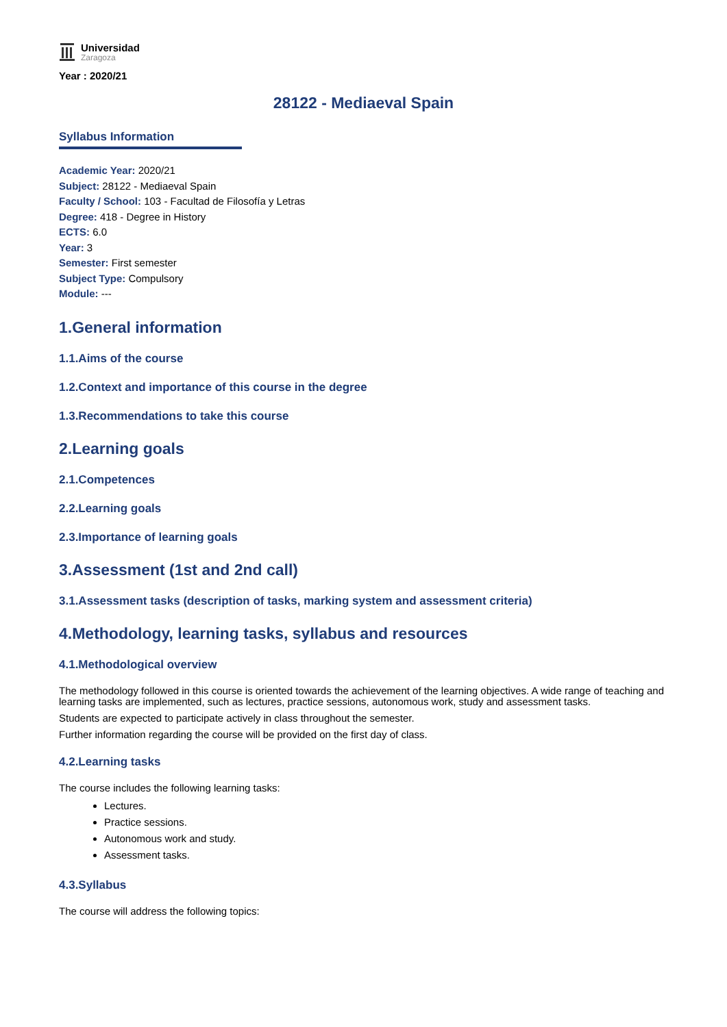Universidad
Zaragoza
Year : 2020/21
28122 - Mediaeval Spain
Syllabus Information
Academic Year: 2020/21
Subject: 28122 - Mediaeval Spain
Faculty / School: 103 - Facultad de Filosofía y Letras
Degree: 418 - Degree in History
ECTS: 6.0
Year: 3
Semester: First semester
Subject Type: Compulsory
Module: ---
1.General information
1.1.Aims of the course
1.2.Context and importance of this course in the degree
1.3.Recommendations to take this course
2.Learning goals
2.1.Competences
2.2.Learning goals
2.3.Importance of learning goals
3.Assessment (1st and 2nd call)
3.1.Assessment tasks (description of tasks, marking system and assessment criteria)
4.Methodology, learning tasks, syllabus and resources
4.1.Methodological overview
The methodology followed in this course is oriented towards the achievement of the learning objectives. A wide range of teaching and learning tasks are implemented, such as lectures, practice sessions, autonomous work, study and assessment tasks.
Students are expected to participate actively in class throughout the semester.
Further information regarding the course will be provided on the first day of class.
4.2.Learning tasks
The course includes the following learning tasks:
Lectures.
Practice sessions.
Autonomous work and study.
Assessment tasks.
4.3.Syllabus
The course will address the following topics: